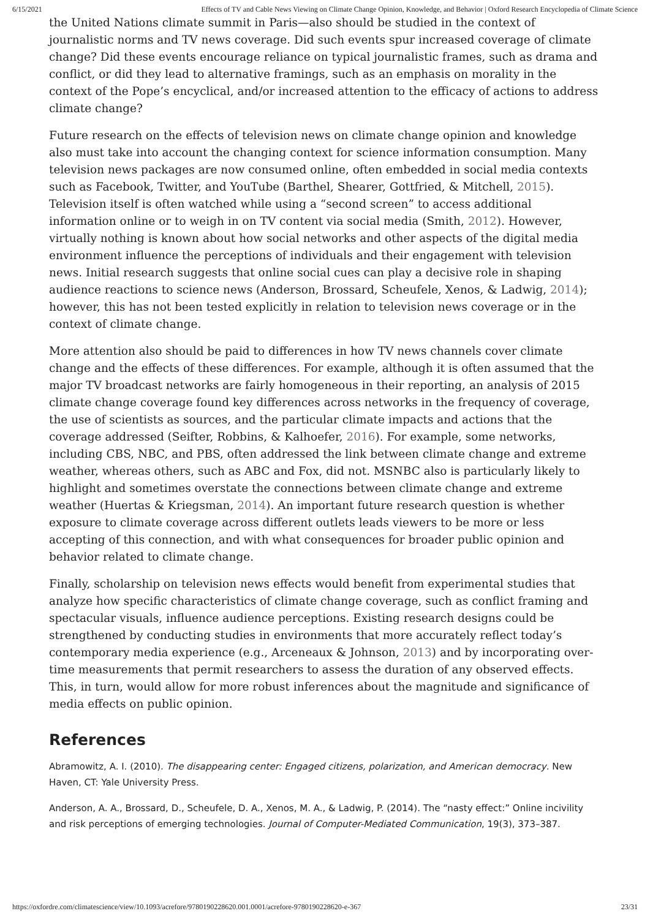6/15/2021 Effects of TV and Cable News Viewing on Climate Change Opinion, Knowledge, and Behavior | Oxford Research Encyclopedia of Climate Science
the United Nations climate summit in Paris—also should be studied in the context of journalistic norms and TV news coverage. Did such events spur increased coverage of climate change? Did these events encourage reliance on typical journalistic frames, such as drama and conflict, or did they lead to alternative framings, such as an emphasis on morality in the context of the Pope’s encyclical, and/or increased attention to the efficacy of actions to address climate change?
Future research on the effects of television news on climate change opinion and knowledge also must take into account the changing context for science information consumption. Many television news packages are now consumed online, often embedded in social media contexts such as Facebook, Twitter, and YouTube (Barthel, Shearer, Gottfried, & Mitchell, 2015). Television itself is often watched while using a “second screen” to access additional information online or to weigh in on TV content via social media (Smith, 2012). However, virtually nothing is known about how social networks and other aspects of the digital media environment influence the perceptions of individuals and their engagement with television news. Initial research suggests that online social cues can play a decisive role in shaping audience reactions to science news (Anderson, Brossard, Scheufele, Xenos, & Ladwig, 2014); however, this has not been tested explicitly in relation to television news coverage or in the context of climate change.
More attention also should be paid to differences in how TV news channels cover climate change and the effects of these differences. For example, although it is often assumed that the major TV broadcast networks are fairly homogeneous in their reporting, an analysis of 2015 climate change coverage found key differences across networks in the frequency of coverage, the use of scientists as sources, and the particular climate impacts and actions that the coverage addressed (Seifter, Robbins, & Kalhoefer, 2016). For example, some networks, including CBS, NBC, and PBS, often addressed the link between climate change and extreme weather, whereas others, such as ABC and Fox, did not. MSNBC also is particularly likely to highlight and sometimes overstate the connections between climate change and extreme weather (Huertas & Kriegsman, 2014). An important future research question is whether exposure to climate coverage across different outlets leads viewers to be more or less accepting of this connection, and with what consequences for broader public opinion and behavior related to climate change.
Finally, scholarship on television news effects would benefit from experimental studies that analyze how specific characteristics of climate change coverage, such as conflict framing and spectacular visuals, influence audience perceptions. Existing research designs could be strengthened by conducting studies in environments that more accurately reflect today’s contemporary media experience (e.g., Arceneaux & Johnson, 2013) and by incorporating over-time measurements that permit researchers to assess the duration of any observed effects. This, in turn, would allow for more robust inferences about the magnitude and significance of media effects on public opinion.
References
Abramowitz, A. I. (2010). The disappearing center: Engaged citizens, polarization, and American democracy. New Haven, CT: Yale University Press.
Anderson, A. A., Brossard, D., Scheufele, D. A., Xenos, M. A., & Ladwig, P. (2014). The “nasty effect:” Online incivility and risk perceptions of emerging technologies. Journal of Computer-Mediated Communication, 19(3), 373–387.
https://oxfordre.com/climatescience/view/10.1093/acrefore/9780190228620.001.0001/acrefore-9780190228620-e-367 23/31